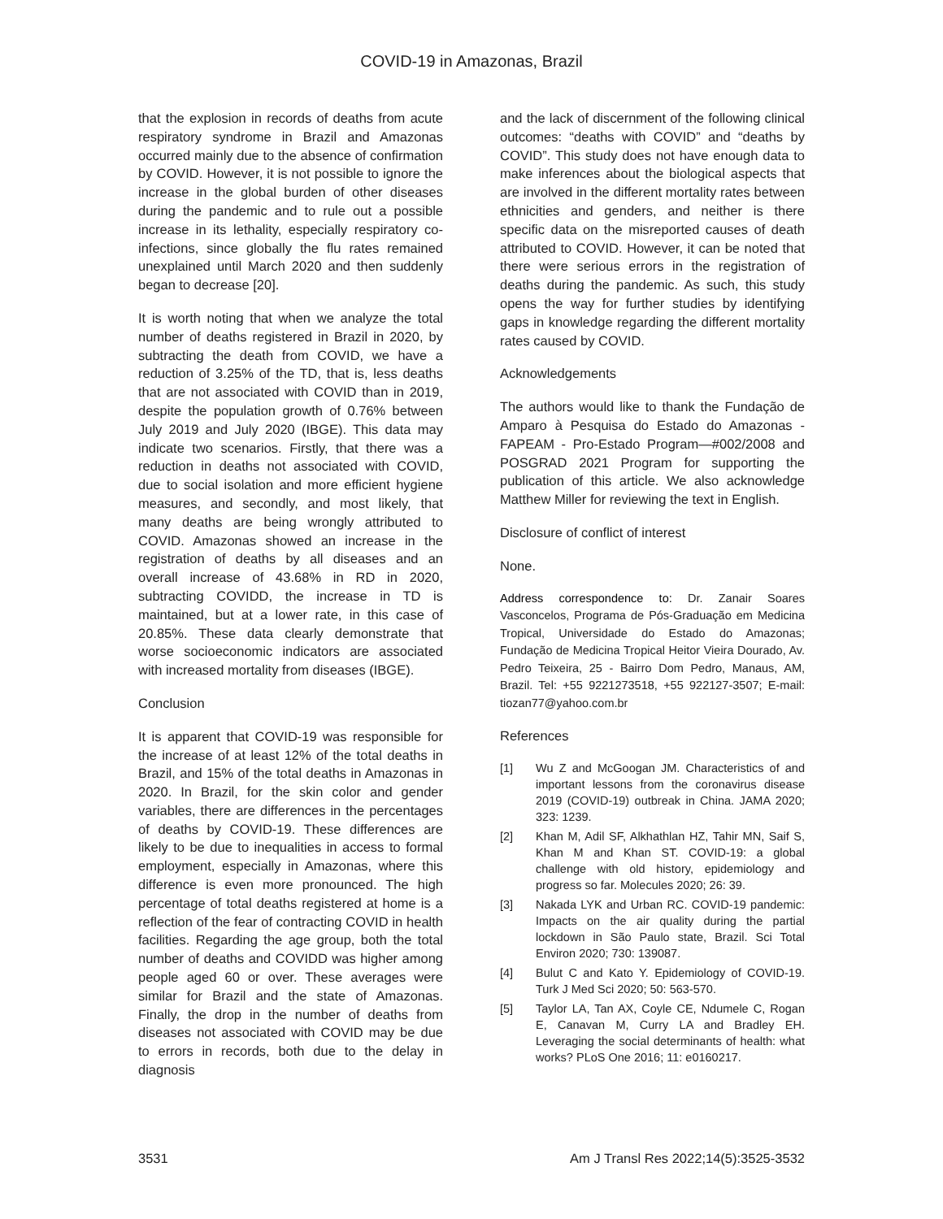COVID-19 in Amazonas, Brazil
that the explosion in records of deaths from acute respiratory syndrome in Brazil and Amazonas occurred mainly due to the absence of confirmation by COVID. However, it is not possible to ignore the increase in the global burden of other diseases during the pandemic and to rule out a possible increase in its lethality, especially respiratory co-infections, since globally the flu rates remained unexplained until March 2020 and then suddenly began to decrease [20].
It is worth noting that when we analyze the total number of deaths registered in Brazil in 2020, by subtracting the death from COVID, we have a reduction of 3.25% of the TD, that is, less deaths that are not associated with COVID than in 2019, despite the population growth of 0.76% between July 2019 and July 2020 (IBGE). This data may indicate two scenarios. Firstly, that there was a reduction in deaths not associated with COVID, due to social isolation and more efficient hygiene measures, and secondly, and most likely, that many deaths are being wrongly attributed to COVID. Amazonas showed an increase in the registration of deaths by all diseases and an overall increase of 43.68% in RD in 2020, subtracting COVIDD, the increase in TD is maintained, but at a lower rate, in this case of 20.85%. These data clearly demonstrate that worse socioeconomic indicators are associated with increased mortality from diseases (IBGE).
Conclusion
It is apparent that COVID-19 was responsible for the increase of at least 12% of the total deaths in Brazil, and 15% of the total deaths in Amazonas in 2020. In Brazil, for the skin color and gender variables, there are differences in the percentages of deaths by COVID-19. These differences are likely to be due to inequalities in access to formal employment, especially in Amazonas, where this difference is even more pronounced. The high percentage of total deaths registered at home is a reflection of the fear of contracting COVID in health facilities. Regarding the age group, both the total number of deaths and COVIDD was higher among people aged 60 or over. These averages were similar for Brazil and the state of Amazonas. Finally, the drop in the number of deaths from diseases not associated with COVID may be due to errors in records, both due to the delay in diagnosis
and the lack of discernment of the following clinical outcomes: “deaths with COVID” and “deaths by COVID”. This study does not have enough data to make inferences about the biological aspects that are involved in the different mortality rates between ethnicities and genders, and neither is there specific data on the misreported causes of death attributed to COVID. However, it can be noted that there were serious errors in the registration of deaths during the pandemic. As such, this study opens the way for further studies by identifying gaps in knowledge regarding the different mortality rates caused by COVID.
Acknowledgements
The authors would like to thank the Fundação de Amparo à Pesquisa do Estado do Amazonas - FAPEAM - Pro-Estado Program—#002/2008 and POSGRAD 2021 Program for supporting the publication of this article. We also acknowledge Matthew Miller for reviewing the text in English.
Disclosure of conflict of interest
None.
Address correspondence to: Dr. Zanair Soares Vasconcelos, Programa de Pós-Graduação em Medicina Tropical, Universidade do Estado do Amazonas; Fundação de Medicina Tropical Heitor Vieira Dourado, Av. Pedro Teixeira, 25 - Bairro Dom Pedro, Manaus, AM, Brazil. Tel: +55 9221273518, +55 922127-3507; E-mail: tiozan77@yahoo.com.br
References
[1] Wu Z and McGoogan JM. Characteristics of and important lessons from the coronavirus disease 2019 (COVID-19) outbreak in China. JAMA 2020; 323: 1239.
[2] Khan M, Adil SF, Alkhathlan HZ, Tahir MN, Saif S, Khan M and Khan ST. COVID-19: a global challenge with old history, epidemiology and progress so far. Molecules 2020; 26: 39.
[3] Nakada LYK and Urban RC. COVID-19 pandemic: Impacts on the air quality during the partial lockdown in São Paulo state, Brazil. Sci Total Environ 2020; 730: 139087.
[4] Bulut C and Kato Y. Epidemiology of COVID-19. Turk J Med Sci 2020; 50: 563-570.
[5] Taylor LA, Tan AX, Coyle CE, Ndumele C, Rogan E, Canavan M, Curry LA and Bradley EH. Leveraging the social determinants of health: what works? PLoS One 2016; 11: e0160217.
3531 Am J Transl Res 2022;14(5):3525-3532